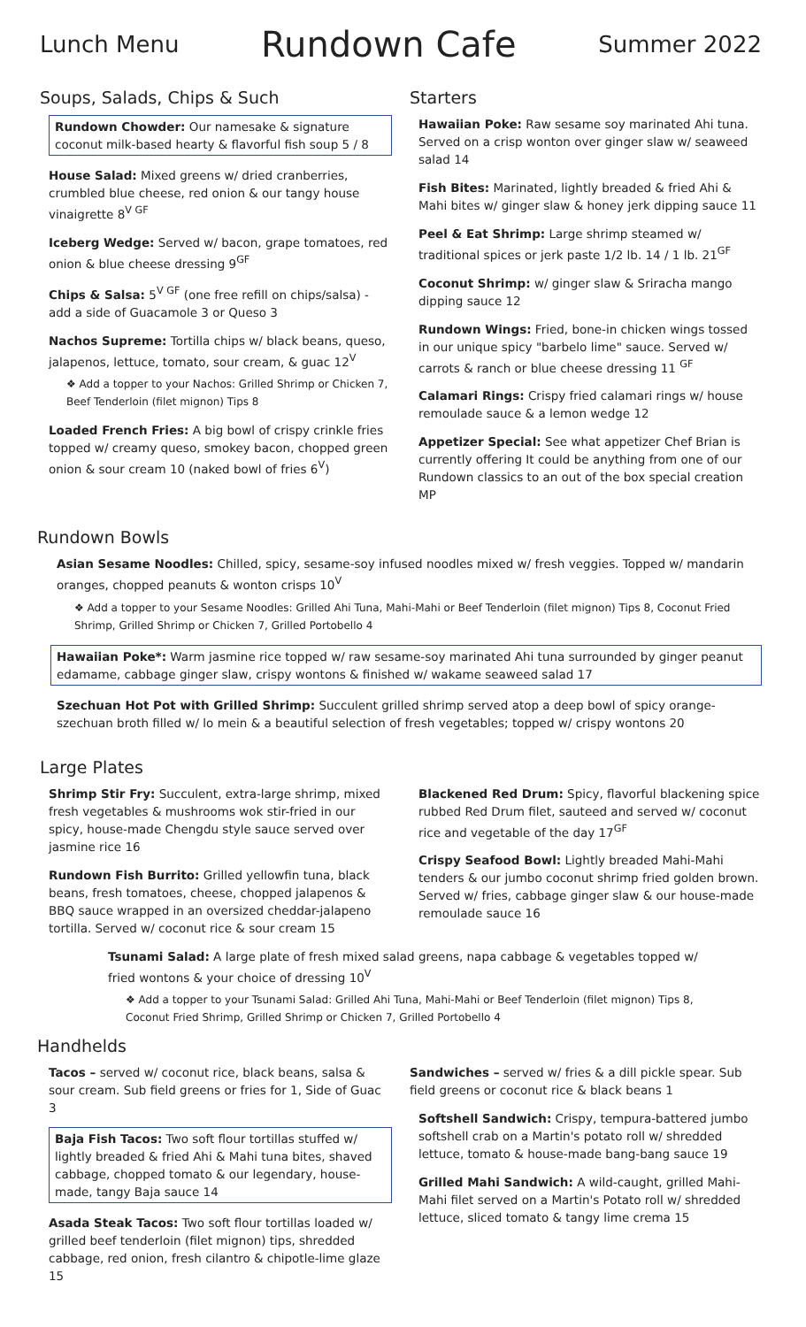Lunch Menu Rundown Cafe Summer 2022
Soups, Salads, Chips & Such
Rundown Chowder: Our namesake & signature coconut milk-based hearty & flavorful fish soup 5 / 8
House Salad: Mixed greens w/ dried cranberries, crumbled blue cheese, red onion & our tangy house vinaigrette 8<sup>V GF</sup>
Iceberg Wedge: Served w/ bacon, grape tomatoes, red onion & blue cheese dressing 9<sup>GF</sup>
Chips & Salsa: 5<sup>V GF</sup> (one free refill on chips/salsa) - add a side of Guacamole 3 or Queso 3
Nachos Supreme: Tortilla chips w/ black beans, queso, jalapenos, lettuce, tomato, sour cream, & guac 12<sup>V</sup>
❖ Add a topper to your Nachos: Grilled Shrimp or Chicken 7, Beef Tenderloin (filet mignon) Tips 8
Loaded French Fries: A big bowl of crispy crinkle fries topped w/ creamy queso, smokey bacon, chopped green onion & sour cream 10 (naked bowl of fries 6<sup>V</sup>)
Starters
Hawaiian Poke: Raw sesame soy marinated Ahi tuna. Served on a crisp wonton over ginger slaw w/ seaweed salad 14
Fish Bites: Marinated, lightly breaded & fried Ahi & Mahi bites w/ ginger slaw & honey jerk dipping sauce 11
Peel & Eat Shrimp: Large shrimp steamed w/ traditional spices or jerk paste 1/2 lb. 14 / 1 lb. 21<sup>GF</sup>
Coconut Shrimp: w/ ginger slaw & Sriracha mango dipping sauce 12
Rundown Wings: Fried, bone-in chicken wings tossed in our unique spicy "barbelo lime" sauce. Served w/ carrots & ranch or blue cheese dressing 11 <sup>GF</sup>
Calamari Rings: Crispy fried calamari rings w/ house remoulade sauce & a lemon wedge 12
Appetizer Special: See what appetizer Chef Brian is currently offering It could be anything from one of our Rundown classics to an out of the box special creation MP
Rundown Bowls
Asian Sesame Noodles: Chilled, spicy, sesame-soy infused noodles mixed w/ fresh veggies. Topped w/ mandarin oranges, chopped peanuts & wonton crisps 10<sup>V</sup>
❖ Add a topper to your Sesame Noodles: Grilled Ahi Tuna, Mahi-Mahi or Beef Tenderloin (filet mignon) Tips 8, Coconut Fried Shrimp, Grilled Shrimp or Chicken 7, Grilled Portobello 4
Hawaiian Poke*: Warm jasmine rice topped w/ raw sesame-soy marinated Ahi tuna surrounded by ginger peanut edamame, cabbage ginger slaw, crispy wontons & finished w/ wakame seaweed salad 17
Szechuan Hot Pot with Grilled Shrimp: Succulent grilled shrimp served atop a deep bowl of spicy orange-szechuan broth filled w/ lo mein & a beautiful selection of fresh vegetables; topped w/ crispy wontons 20
Large Plates
Shrimp Stir Fry: Succulent, extra-large shrimp, mixed fresh vegetables & mushrooms wok stir-fried in our spicy, house-made Chengdu style sauce served over jasmine rice 16
Rundown Fish Burrito: Grilled yellowfin tuna, black beans, fresh tomatoes, cheese, chopped jalapenos & BBQ sauce wrapped in an oversized cheddar-jalapeno tortilla. Served w/ coconut rice & sour cream 15
Blackened Red Drum: Spicy, flavorful blackening spice rubbed Red Drum filet, sauteed and served w/ coconut rice and vegetable of the day 17<sup>GF</sup>
Crispy Seafood Bowl: Lightly breaded Mahi-Mahi tenders & our jumbo coconut shrimp fried golden brown. Served w/ fries, cabbage ginger slaw & our house-made remoulade sauce 16
Tsunami Salad: A large plate of fresh mixed salad greens, napa cabbage & vegetables topped w/ fried wontons & your choice of dressing 10<sup>V</sup>
❖ Add a topper to your Tsunami Salad: Grilled Ahi Tuna, Mahi-Mahi or Beef Tenderloin (filet mignon) Tips 8, Coconut Fried Shrimp, Grilled Shrimp or Chicken 7, Grilled Portobello 4
Handhelds
Tacos – served w/ coconut rice, black beans, salsa & sour cream. Sub field greens or fries for 1, Side of Guac 3
Baja Fish Tacos: Two soft flour tortillas stuffed w/ lightly breaded & fried Ahi & Mahi tuna bites, shaved cabbage, chopped tomato & our legendary, house-made, tangy Baja sauce 14
Asada Steak Tacos: Two soft flour tortillas loaded w/ grilled beef tenderloin (filet mignon) tips, shredded cabbage, red onion, fresh cilantro & chipotle-lime glaze 15
Sandwiches – served w/ fries & a dill pickle spear. Sub field greens or coconut rice & black beans 1
Softshell Sandwich: Crispy, tempura-battered jumbo softshell crab on a Martin's potato roll w/ shredded lettuce, tomato & house-made bang-bang sauce 19
Grilled Mahi Sandwich: A wild-caught, grilled Mahi-Mahi filet served on a Martin's Potato roll w/ shredded lettuce, sliced tomato & tangy lime crema 15